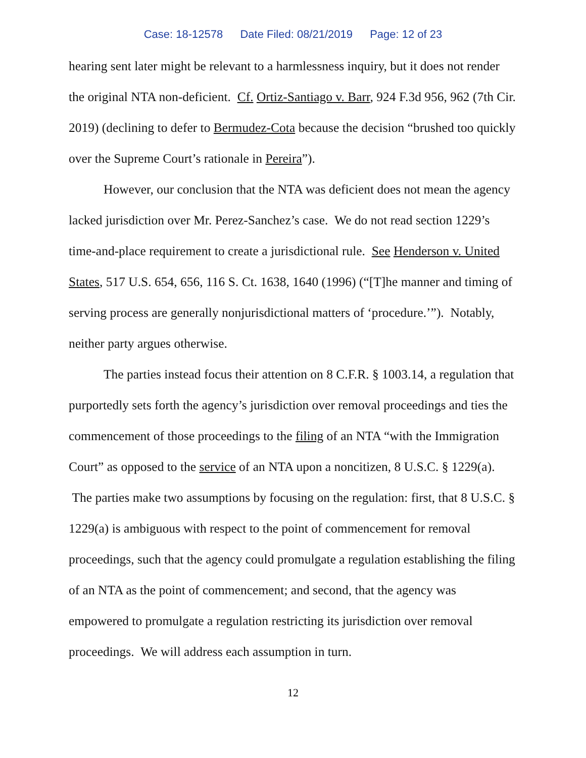Case: 18-12578 Date Filed: 08/21/2019 Page: 12 of 23
hearing sent later might be relevant to a harmlessness inquiry, but it does not render the original NTA non-deficient. Cf. Ortiz-Santiago v. Barr, 924 F.3d 956, 962 (7th Cir. 2019) (declining to defer to Bermudez-Cota because the decision “brushed too quickly over the Supreme Court’s rationale in Pereira”).
However, our conclusion that the NTA was deficient does not mean the agency lacked jurisdiction over Mr. Perez-Sanchez’s case. We do not read section 1229’s time-and-place requirement to create a jurisdictional rule. See Henderson v. United States, 517 U.S. 654, 656, 116 S. Ct. 1638, 1640 (1996) (“[T]he manner and timing of serving process are generally nonjurisdictional matters of ‘procedure.’”). Notably, neither party argues otherwise.
The parties instead focus their attention on 8 C.F.R. § 1003.14, a regulation that purportedly sets forth the agency’s jurisdiction over removal proceedings and ties the commencement of those proceedings to the filing of an NTA “with the Immigration Court” as opposed to the service of an NTA upon a noncitizen, 8 U.S.C. § 1229(a). The parties make two assumptions by focusing on the regulation: first, that 8 U.S.C. § 1229(a) is ambiguous with respect to the point of commencement for removal proceedings, such that the agency could promulgate a regulation establishing the filing of an NTA as the point of commencement; and second, that the agency was empowered to promulgate a regulation restricting its jurisdiction over removal proceedings. We will address each assumption in turn.
12